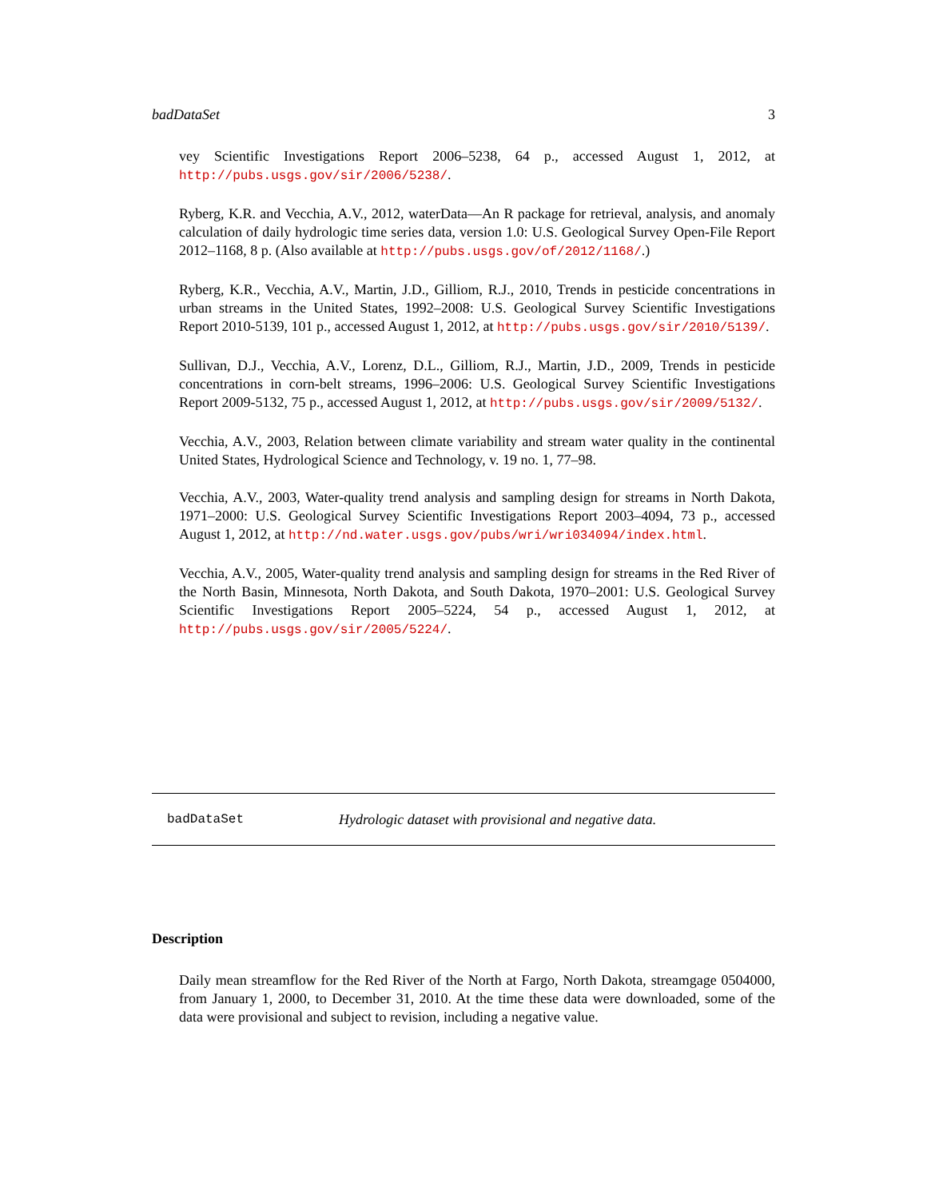badDataSet 3
vey Scientific Investigations Report 2006–5238, 64 p., accessed August 1, 2012, at http://pubs.usgs.gov/sir/2006/5238/.
Ryberg, K.R. and Vecchia, A.V., 2012, waterData—An R package for retrieval, analysis, and anomaly calculation of daily hydrologic time series data, version 1.0: U.S. Geological Survey Open-File Report 2012–1168, 8 p. (Also available at http://pubs.usgs.gov/of/2012/1168/.)
Ryberg, K.R., Vecchia, A.V., Martin, J.D., Gilliom, R.J., 2010, Trends in pesticide concentrations in urban streams in the United States, 1992–2008: U.S. Geological Survey Scientific Investigations Report 2010-5139, 101 p., accessed August 1, 2012, at http://pubs.usgs.gov/sir/2010/5139/.
Sullivan, D.J., Vecchia, A.V., Lorenz, D.L., Gilliom, R.J., Martin, J.D., 2009, Trends in pesticide concentrations in corn-belt streams, 1996–2006: U.S. Geological Survey Scientific Investigations Report 2009-5132, 75 p., accessed August 1, 2012, at http://pubs.usgs.gov/sir/2009/5132/.
Vecchia, A.V., 2003, Relation between climate variability and stream water quality in the continental United States, Hydrological Science and Technology, v. 19 no. 1, 77–98.
Vecchia, A.V., 2003, Water-quality trend analysis and sampling design for streams in North Dakota, 1971–2000: U.S. Geological Survey Scientific Investigations Report 2003–4094, 73 p., accessed August 1, 2012, at http://nd.water.usgs.gov/pubs/wri/wri034094/index.html.
Vecchia, A.V., 2005, Water-quality trend analysis and sampling design for streams in the Red River of the North Basin, Minnesota, North Dakota, and South Dakota, 1970–2001: U.S. Geological Survey Scientific Investigations Report 2005–5224, 54 p., accessed August 1, 2012, at http://pubs.usgs.gov/sir/2005/5224/.
badDataSet Hydrologic dataset with provisional and negative data.
Description
Daily mean streamflow for the Red River of the North at Fargo, North Dakota, streamgage 0504000, from January 1, 2000, to December 31, 2010. At the time these data were downloaded, some of the data were provisional and subject to revision, including a negative value.